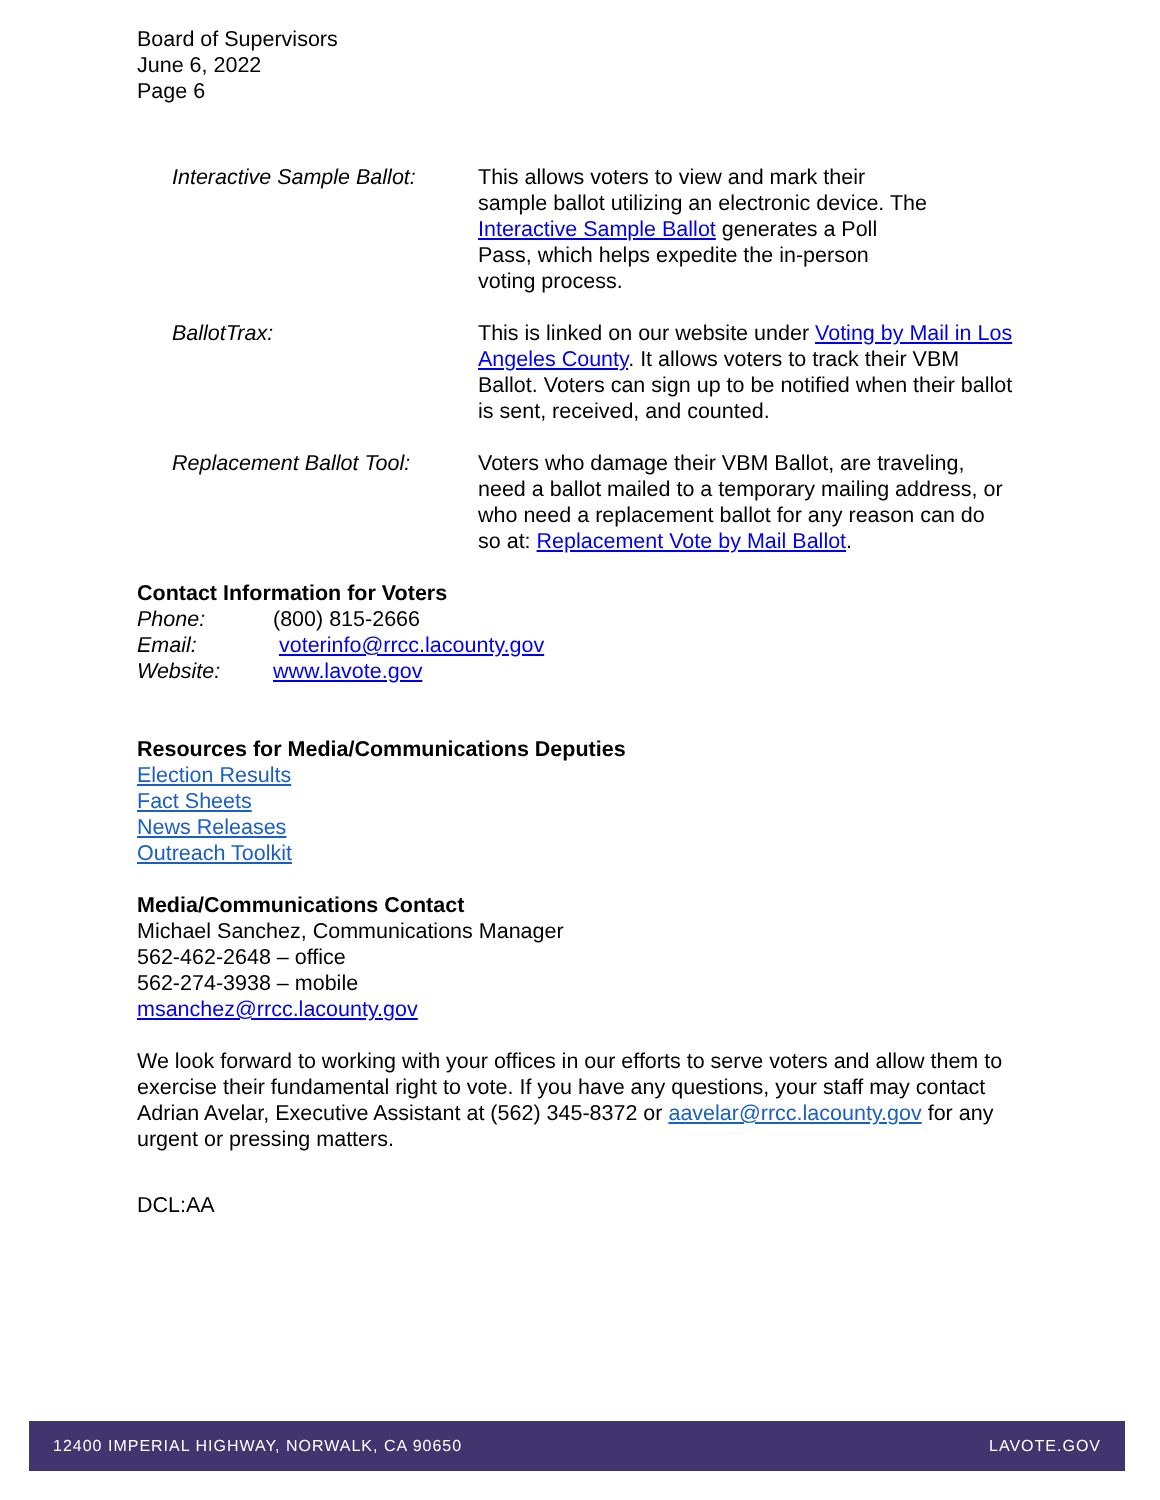Board of Supervisors
June 6, 2022
Page 6
Interactive Sample Ballot:
This allows voters to view and mark their
sample ballot utilizing an electronic device. The
Interactive Sample Ballot generates a Poll
Pass, which helps expedite the in-person
voting process.
BallotTrax: This is linked on our website under Voting by Mail in Los Angeles County. It allows voters to track their VBM Ballot. Voters can sign up to be notified when their ballot is sent, received, and counted.
Replacement Ballot Tool:
Voters who damage their VBM Ballot, are traveling, need a ballot mailed to a temporary mailing address, or who need a replacement ballot for any reason can do so at: Replacement Vote by Mail Ballot.
Contact Information for Voters
Phone: (800) 815-2666
Email: voterinfo@rrcc.lacounty.gov
Website: www.lavote.gov
Resources for Media/Communications Deputies
Election Results
Fact Sheets
News Releases
Outreach Toolkit
Media/Communications Contact
Michael Sanchez, Communications Manager
562-462-2648 – office
562-274-3938 – mobile
msanchez@rrcc.lacounty.gov
We look forward to working with your offices in our efforts to serve voters and allow them to exercise their fundamental right to vote. If you have any questions, your staff may contact Adrian Avelar, Executive Assistant at (562) 345-8372 or aavelar@rrcc.lacounty.gov for any urgent or pressing matters.
DCL:AA
12400 IMPERIAL HIGHWAY, NORWALK, CA 90650 LAVOTE.GOV